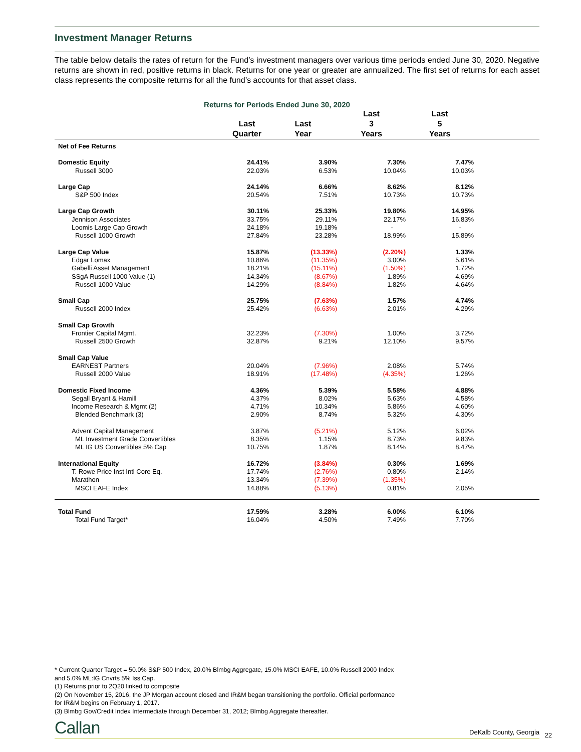Investment Manager Returns
The table below details the rates of return for the Fund’s investment managers over various time periods ended June 30, 2020. Negative returns are shown in red, positive returns in black. Returns for one year or greater are annualized. The first set of returns for each asset class represents the composite returns for all the fund’s accounts for that asset class.
Returns for Periods Ended June 30, 2020
| | Last Quarter | Last Year | Last 3 Years | Last 5 Years | |
| --- | --- | --- | --- | --- | --- |
| Net of Fee Returns | | | | | |
| Domestic Equity | 24.41% | 3.90% | 7.30% | 7.47% | |
| Russell 3000 | 22.03% | 6.53% | 10.04% | 10.03% | |
| Large Cap | 24.14% | 6.66% | 8.62% | 8.12% | |
| S&P 500 Index | 20.54% | 7.51% | 10.73% | 10.73% | |
| Large Cap Growth | 30.11% | 25.33% | 19.80% | 14.95% | |
| Jennison Associates | 33.75% | 29.11% | 22.17% | 16.83% | |
| Loomis Large Cap Growth | 24.18% | 19.18% | - | - | |
| Russell 1000 Growth | 27.84% | 23.28% | 18.99% | 15.89% | |
| Large Cap Value | 15.87% | (13.33%) | (2.20%) | 1.33% | |
| Edgar Lomax | 10.86% | (11.35%) | 3.00% | 5.61% | |
| Gabelli Asset Management | 18.21% | (15.11%) | (1.50%) | 1.72% | |
| SSgA Russell 1000 Value (1) | 14.34% | (8.67%) | 1.89% | 4.69% | |
| Russell 1000 Value | 14.29% | (8.84%) | 1.82% | 4.64% | |
| Small Cap | 25.75% | (7.63%) | 1.57% | 4.74% | |
| Russell 2000 Index | 25.42% | (6.63%) | 2.01% | 4.29% | |
| Small Cap Growth | | | | | |
| Frontier Capital Mgmt. | 32.23% | (7.30%) | 1.00% | 3.72% | |
| Russell 2500 Growth | 32.87% | 9.21% | 12.10% | 9.57% | |
| Small Cap Value | | | | | |
| EARNEST Partners | 20.04% | (7.96%) | 2.08% | 5.74% | |
| Russell 2000 Value | 18.91% | (17.48%) | (4.35%) | 1.26% | |
| Domestic Fixed Income | 4.36% | 5.39% | 5.58% | 4.88% | |
| Segall Bryant & Hamill | 4.37% | 8.02% | 5.63% | 4.58% | |
| Income Research & Mgmt (2) | 4.71% | 10.34% | 5.86% | 4.60% | |
| Blended Benchmark (3) | 2.90% | 8.74% | 5.32% | 4.30% | |
| Advent Capital Management | 3.87% | (5.21%) | 5.12% | 6.02% | |
| ML Investment Grade Convertibles | 8.35% | 1.15% | 8.73% | 9.83% | |
| ML IG US Convertibles 5% Cap | 10.75% | 1.87% | 8.14% | 8.47% | |
| International Equity | 16.72% | (3.84%) | 0.30% | 1.69% | |
| T. Rowe Price Inst Intl Core Eq. | 17.74% | (2.76%) | 0.80% | 2.14% | |
| Marathon | 13.34% | (7.39%) | (1.35%) | - | |
| MSCI EAFE Index | 14.88% | (5.13%) | 0.81% | 2.05% | |
| Total Fund | 17.59% | 3.28% | 6.00% | 6.10% | |
| Total Fund Target* | 16.04% | 4.50% | 7.49% | 7.70% | |
* Current Quarter Target = 50.0% S&P 500 Index, 20.0% Blmbg Aggregate, 15.0% MSCI EAFE, 10.0% Russell 2000 Index
and 5.0% ML:IG Cnvrts 5% Iss Cap.
(1) Returns prior to 2Q20 linked to composite
(2) On November 15, 2016, the JP Morgan account closed and IR&M began transitioning the portfolio. Official performance
for IR&M begins on February 1, 2017.
(3) Blmbg Gov/Credit Index Intermediate through December 31, 2012; Blmbg Aggregate thereafter.
Callan DeKalb County, Georgia 22